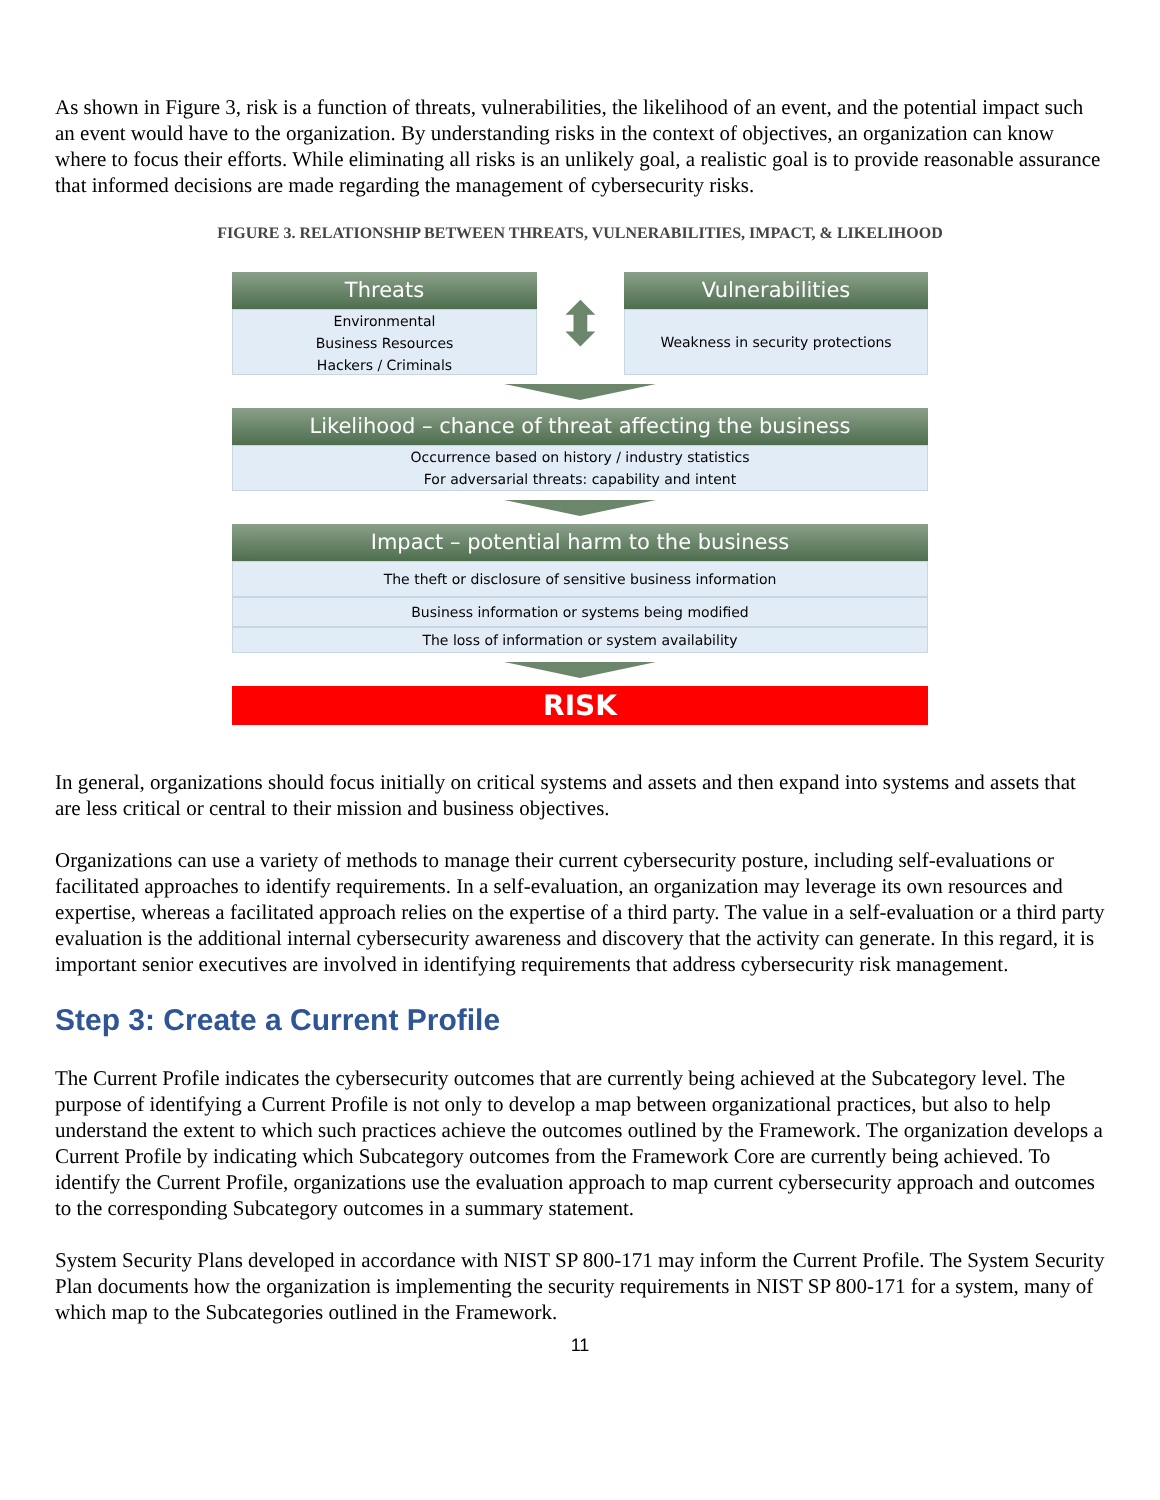As shown in Figure 3, risk is a function of threats, vulnerabilities, the likelihood of an event, and the potential impact such an event would have to the organization. By understanding risks in the context of objectives, an organization can know where to focus their efforts. While eliminating all risks is an unlikely goal, a realistic goal is to provide reasonable assurance that informed decisions are made regarding the management of cybersecurity risks.
FIGURE 3. RELATIONSHIP BETWEEN THREATS, VULNERABILITIES, IMPACT, & LIKELIHOOD
Threats
Environmental
Business Resources
Hackers / Criminals
⬍
Vulnerabilities
Weakness in security protections
Likelihood – chance of threat affecting the business
Occurrence based on history / industry statistics
For adversarial threats: capability and intent
Impact – potential harm to the business
The theft or disclosure of sensitive business information
Business information or systems being modified
The loss of information or system availability
RISK
In general, organizations should focus initially on critical systems and assets and then expand into systems and assets that are less critical or central to their mission and business objectives.
Organizations can use a variety of methods to manage their current cybersecurity posture, including self-evaluations or facilitated approaches to identify requirements. In a self-evaluation, an organization may leverage its own resources and expertise, whereas a facilitated approach relies on the expertise of a third party. The value in a self-evaluation or a third party evaluation is the additional internal cybersecurity awareness and discovery that the activity can generate. In this regard, it is important senior executives are involved in identifying requirements that address cybersecurity risk management.
Step 3: Create a Current Profile
The Current Profile indicates the cybersecurity outcomes that are currently being achieved at the Subcategory level. The purpose of identifying a Current Profile is not only to develop a map between organizational practices, but also to help understand the extent to which such practices achieve the outcomes outlined by the Framework. The organization develops a Current Profile by indicating which Subcategory outcomes from the Framework Core are currently being achieved. To identify the Current Profile, organizations use the evaluation approach to map current cybersecurity approach and outcomes to the corresponding Subcategory outcomes in a summary statement.
System Security Plans developed in accordance with NIST SP 800-171 may inform the Current Profile. The System Security Plan documents how the organization is implementing the security requirements in NIST SP 800-171 for a system, many of which map to the Subcategories outlined in the Framework.
11